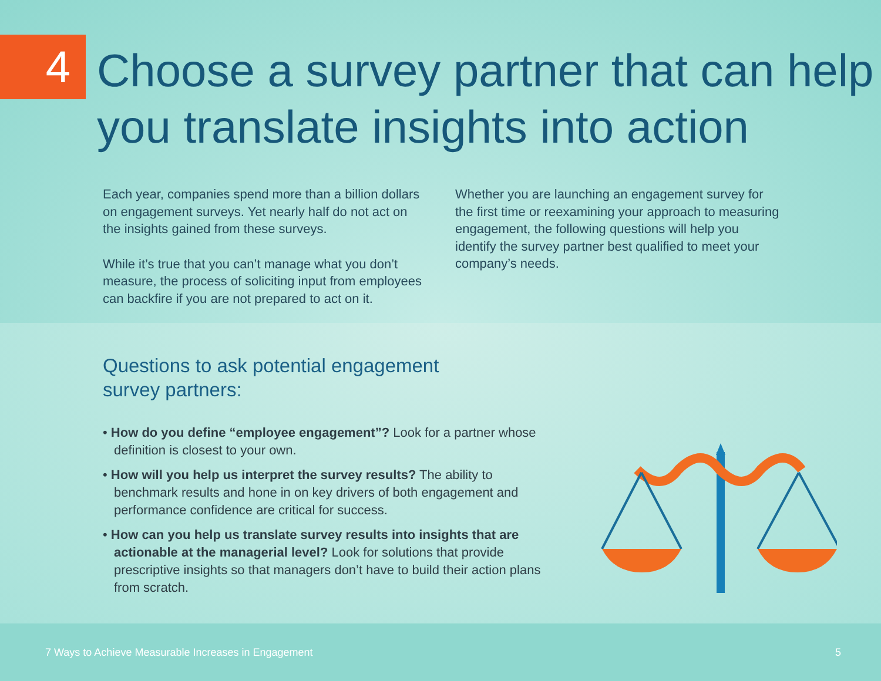4
Choose a survey partner that can help you translate insights into action
Each year, companies spend more than a billion dollars on engagement surveys. Yet nearly half do not act on the insights gained from these surveys.
While it’s true that you can’t manage what you don’t measure, the process of soliciting input from employees can backfire if you are not prepared to act on it.
Whether you are launching an engagement survey for the first time or reexamining your approach to measuring engagement, the following questions will help you identify the survey partner best qualified to meet your company’s needs.
Questions to ask potential engagement
survey partners:
• How do you define “employee engagement”? Look for a partner whose definition is closest to your own.
• How will you help us interpret the survey results? The ability to benchmark results and hone in on key drivers of both engagement and performance confidence are critical for success.
• How can you help us translate survey results into insights that are actionable at the managerial level? Look for solutions that provide prescriptive insights so that managers don’t have to build their action plans from scratch.
7 Ways to Achieve Measurable Increases in Engagement 5